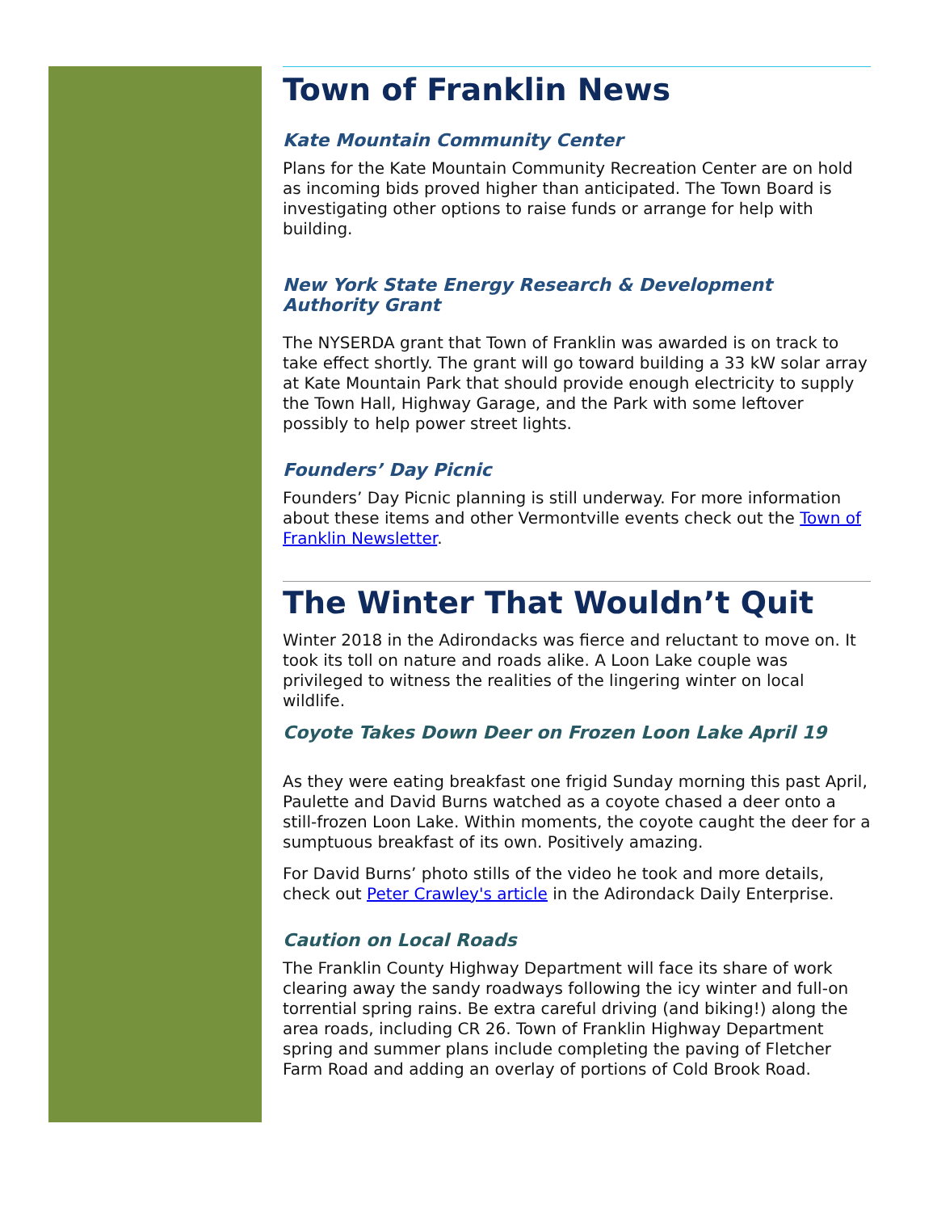Town of Franklin News
Kate Mountain Community Center
Plans for the Kate Mountain Community Recreation Center are on hold as incoming bids proved higher than anticipated. The Town Board is investigating other options to raise funds or arrange for help with building.
New York State Energy Research & Development Authority Grant
The NYSERDA grant that Town of Franklin was awarded is on track to take effect shortly. The grant will go toward building a 33 kW solar array at Kate Mountain Park that should provide enough electricity to supply the Town Hall, Highway Garage, and the Park with some leftover possibly to help power street lights.
Founders’ Day Picnic
Founders’ Day Picnic planning is still underway. For more information about these items and other Vermontville events check out the Town of Franklin Newsletter.
The Winter That Wouldn’t Quit
Winter 2018 in the Adirondacks was fierce and reluctant to move on. It took its toll on nature and roads alike. A Loon Lake couple was privileged to witness the realities of the lingering winter on local wildlife.
Coyote Takes Down Deer on Frozen Loon Lake April 19
As they were eating breakfast one frigid Sunday morning this past April, Paulette and David Burns watched as a coyote chased a deer onto a still-frozen Loon Lake. Within moments, the coyote caught the deer for a sumptuous breakfast of its own. Positively amazing.
For David Burns’ photo stills of the video he took and more details, check out Peter Crawley's article in the Adirondack Daily Enterprise.
Caution on Local Roads
The Franklin County Highway Department will face its share of work clearing away the sandy roadways following the icy winter and full-on torrential spring rains. Be extra careful driving (and biking!) along the area roads, including CR 26. Town of Franklin Highway Department spring and summer plans include completing the paving of Fletcher Farm Road and adding an overlay of portions of Cold Brook Road.